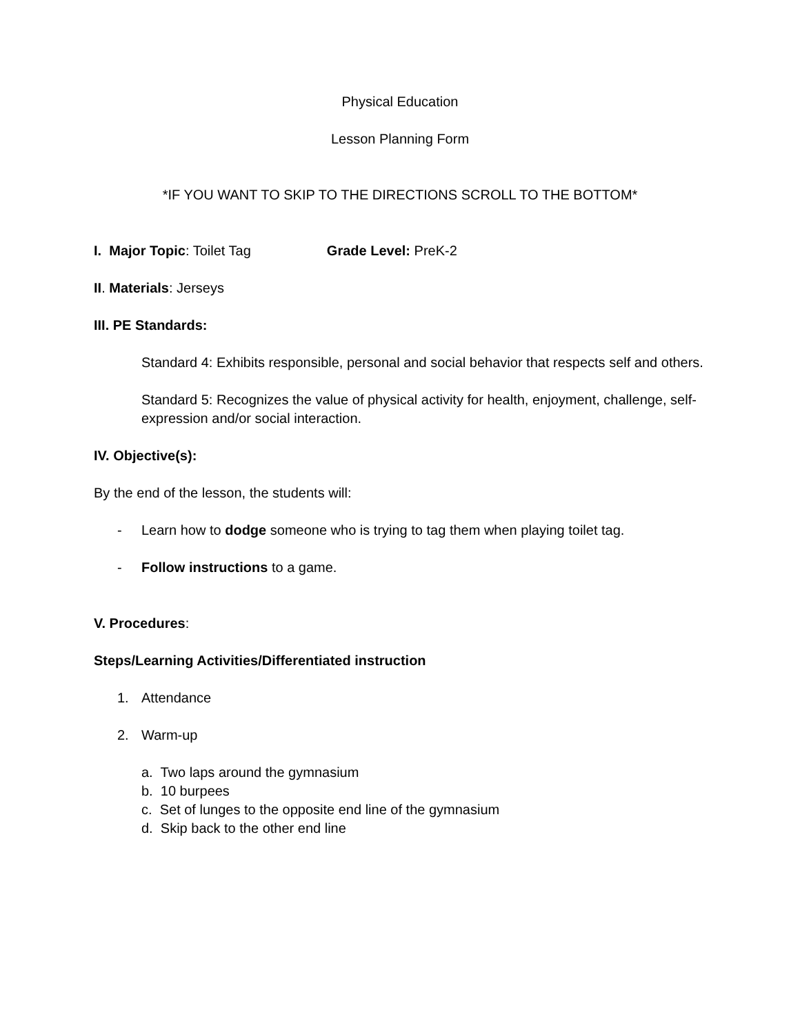Physical Education
Lesson Planning Form
*IF YOU WANT TO SKIP TO THE DIRECTIONS SCROLL TO THE BOTTOM*
I. Major Topic: Toilet Tag Grade Level: PreK-2
II. Materials: Jerseys
III. PE Standards:
Standard 4: Exhibits responsible, personal and social behavior that respects self and others.
Standard 5: Recognizes the value of physical activity for health, enjoyment, challenge, self-expression and/or social interaction.
IV. Objective(s):
By the end of the lesson, the students will:
- Learn how to dodge someone who is trying to tag them when playing toilet tag.
- Follow instructions to a game.
V. Procedures:
Steps/Learning Activities/Differentiated instruction
1. Attendance
2. Warm-up
a. Two laps around the gymnasium
b. 10 burpees
c. Set of lunges to the opposite end line of the gymnasium
d. Skip back to the other end line